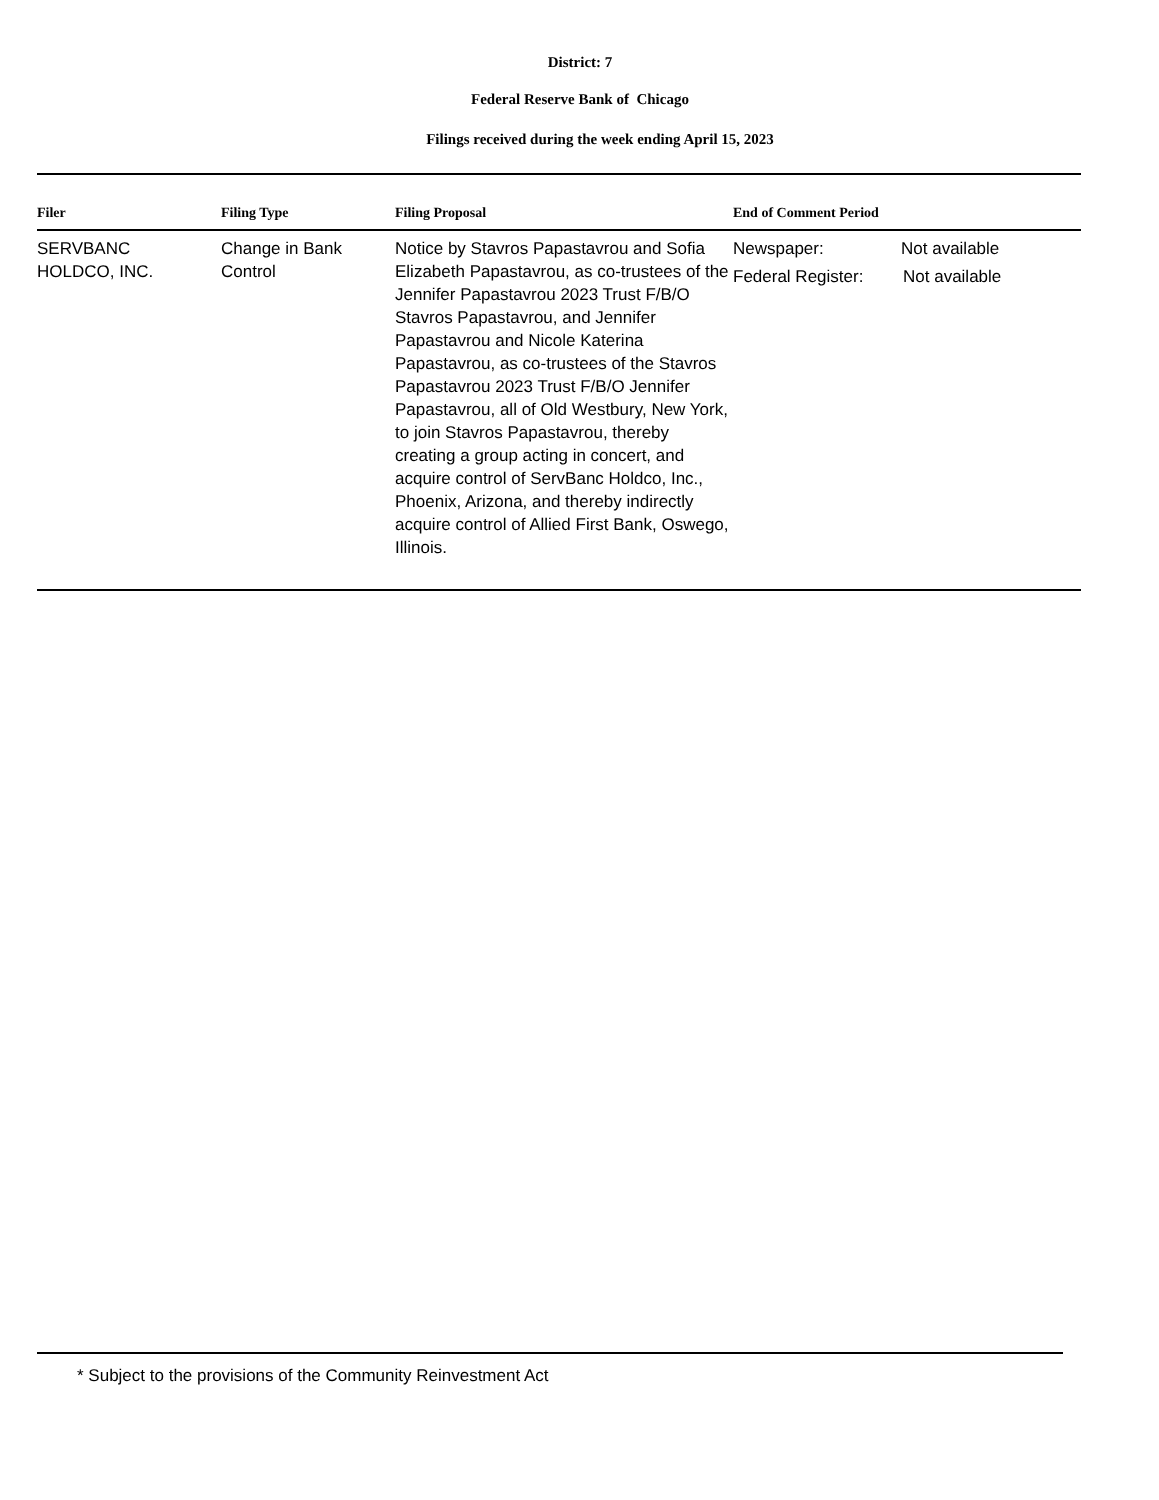District: 7
Federal Reserve Bank of Chicago
Filings received during the week ending April 15, 2023
| Filer | Filing Type | Filing Proposal | End of Comment Period |
| --- | --- | --- | --- |
| SERVBANC HOLDCO, INC. | Change in Bank Control | Notice by Stavros Papastavrou and Sofia Elizabeth Papastavrou, as co-trustees of the Jennifer Papastavrou 2023 Trust F/B/O Stavros Papastavrou, and Jennifer Papastavrou and Nicole Katerina Papastavrou, as co-trustees of the Stavros Papastavrou 2023 Trust F/B/O Jennifer Papastavrou, all of Old Westbury, New York, to join Stavros Papastavrou, thereby creating a group acting in concert, and acquire control of ServBanc Holdco, Inc., Phoenix, Arizona, and thereby indirectly acquire control of Allied First Bank, Oswego, Illinois. | Newspaper: Not available Federal Register: Not available |
* Subject to the provisions of the Community Reinvestment Act